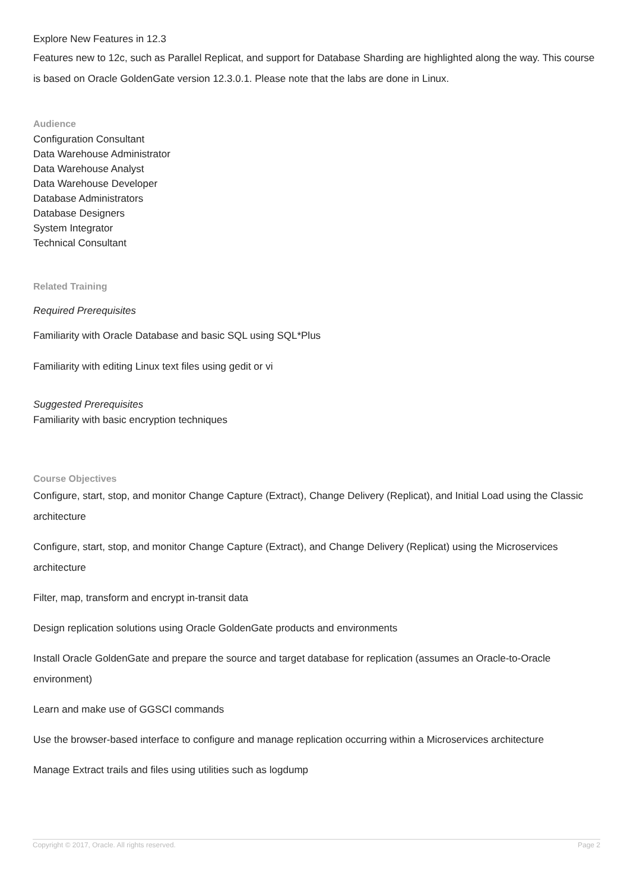Explore New Features in 12.3
Features new to 12c, such as Parallel Replicat, and support for Database Sharding are highlighted along the way. This course is based on Oracle GoldenGate version 12.3.0.1. Please note that the labs are done in Linux.
Audience
Configuration Consultant
Data Warehouse Administrator
Data Warehouse Analyst
Data Warehouse Developer
Database Administrators
Database Designers
System Integrator
Technical Consultant
Related Training
Required Prerequisites
Familiarity with Oracle Database and basic SQL using SQL*Plus
Familiarity with editing Linux text files using gedit or vi
Suggested Prerequisites
Familiarity with basic encryption techniques
Course Objectives
Configure, start, stop, and monitor Change Capture (Extract), Change Delivery (Replicat), and Initial Load using the Classic architecture
Configure, start, stop, and monitor Change Capture (Extract), and Change Delivery (Replicat) using the Microservices architecture
Filter, map, transform and encrypt in-transit data
Design replication solutions using Oracle GoldenGate products and environments
Install Oracle GoldenGate and prepare the source and target database for replication (assumes an Oracle-to-Oracle environment)
Learn and make use of GGSCI commands
Use the browser-based interface to configure and manage replication occurring within a Microservices architecture
Manage Extract trails and files using utilities such as logdump
Copyright © 2017, Oracle. All rights reserved. Page 2